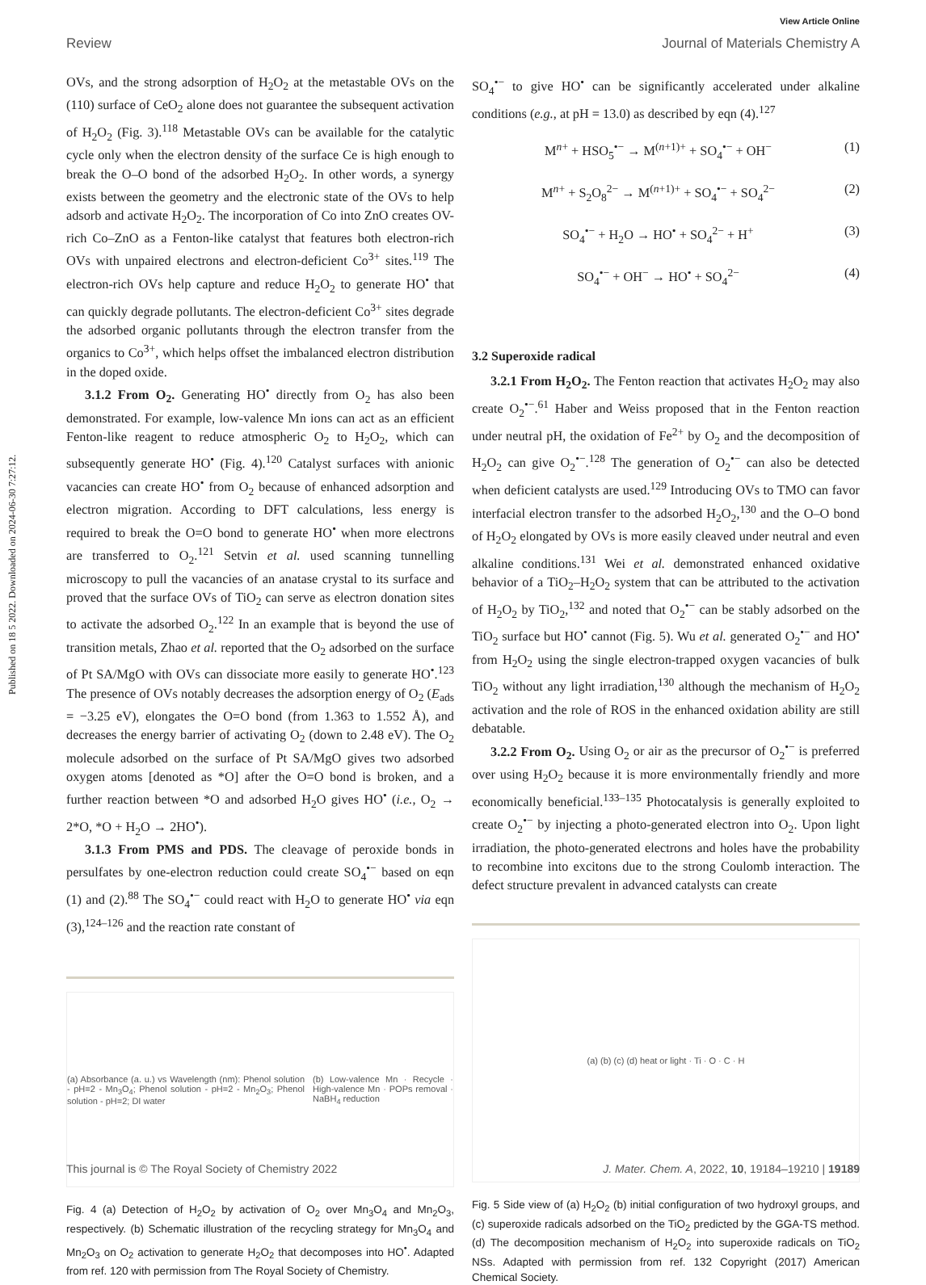View Article Online
Review Journal of Materials Chemistry A
Published on 18 5 2022. Downloaded on 2024-06-30 7:27:12.
OVs, and the strong adsorption of H<sub>2</sub>O<sub>2</sub> at the metastable OVs on the (110) surface of CeO<sub>2</sub> alone does not guarantee the subsequent activation of H<sub>2</sub>O<sub>2</sub> (Fig. 3).<sup>118</sup> Metastable OVs can be available for the catalytic cycle only when the electron density of the surface Ce is high enough to break the O–O bond of the adsorbed H<sub>2</sub>O<sub>2</sub>. In other words, a synergy exists between the geometry and the electronic state of the OVs to help adsorb and activate H<sub>2</sub>O<sub>2</sub>. The incorporation of Co into ZnO creates OV-rich Co–ZnO as a Fenton-like catalyst that features both electron-rich OVs with unpaired electrons and electron-deficient Co<sup>3+</sup> sites.<sup>119</sup> The electron-rich OVs help capture and reduce H<sub>2</sub>O<sub>2</sub> to generate HO<sup>•</sup> that can quickly degrade pollutants. The electron-deficient Co<sup>3+</sup> sites degrade the adsorbed organic pollutants through the electron transfer from the organics to Co<sup>3+</sup>, which helps offset the imbalanced electron distribution in the doped oxide.
3.1.2 From O<sub>2</sub>. Generating HO<sup>•</sup> directly from O<sub>2</sub> has also been demonstrated. For example, low-valence Mn ions can act as an efficient Fenton-like reagent to reduce atmospheric O<sub>2</sub> to H<sub>2</sub>O<sub>2</sub>, which can subsequently generate HO<sup>•</sup> (Fig. 4).<sup>120</sup> Catalyst surfaces with anionic vacancies can create HO<sup>•</sup> from O<sub>2</sub> because of enhanced adsorption and electron migration. According to DFT calculations, less energy is required to break the O=O bond to generate HO<sup>•</sup> when more electrons are transferred to O<sub>2</sub>.<sup>121</sup> Setvin et al. used scanning tunnelling microscopy to pull the vacancies of an anatase crystal to its surface and proved that the surface OVs of TiO<sub>2</sub> can serve as electron donation sites to activate the adsorbed O<sub>2</sub>.<sup>122</sup> In an example that is beyond the use of transition metals, Zhao et al. reported that the O<sub>2</sub> adsorbed on the surface of Pt SA/MgO with OVs can dissociate more easily to generate HO<sup>•</sup>.<sup>123</sup> The presence of OVs notably decreases the adsorption energy of O<sub>2</sub> (E<sub>ads</sub> = −3.25 eV), elongates the O=O bond (from 1.363 to 1.552 Å), and decreases the energy barrier of activating O<sub>2</sub> (down to 2.48 eV). The O<sub>2</sub> molecule adsorbed on the surface of Pt SA/MgO gives two adsorbed oxygen atoms [denoted as *O] after the O=O bond is broken, and a further reaction between *O and adsorbed H<sub>2</sub>O gives HO<sup>•</sup> (i.e., O<sub>2</sub> → 2*O, *O + H<sub>2</sub>O → 2HO<sup>•</sup>).
3.1.3 From PMS and PDS. The cleavage of peroxide bonds in persulfates by one-electron reduction could create SO<sub>4</sub><sup>•−</sup> based on eqn (1) and (2).<sup>88</sup> The SO<sub>4</sub><sup>•−</sup> could react with H<sub>2</sub>O to generate HO<sup>•</sup> via eqn (3),<sup>124–126</sup> and the reaction rate constant of
(a) Absorbance (a. u.) vs Wavelength (nm): Phenol solution - pH=2 - Mn<sub>3</sub>O<sub>4</sub>; Phenol solution - pH=2 - Mn<sub>2</sub>O<sub>3</sub>; Phenol solution - pH=2; DI water (b) Low-valence Mn · Recycle · High-valence Mn · POPs removal · NaBH<sub>4</sub> reduction
Fig. 4 (a) Detection of H<sub>2</sub>O<sub>2</sub> by activation of O<sub>2</sub> over Mn<sub>3</sub>O<sub>4</sub> and Mn<sub>2</sub>O<sub>3</sub>, respectively. (b) Schematic illustration of the recycling strategy for Mn<sub>3</sub>O<sub>4</sub> and Mn<sub>2</sub>O<sub>3</sub> on O<sub>2</sub> activation to generate H<sub>2</sub>O<sub>2</sub> that decomposes into HO<sup>•</sup>. Adapted from ref. 120 with permission from The Royal Society of Chemistry.
SO<sub>4</sub><sup>•−</sup> to give HO<sup>•</sup> can be significantly accelerated under alkaline conditions (e.g., at pH = 13.0) as described by eqn (4).<sup>127</sup>
M<sup>n+</sup> + HSO<sub>5</sub><sup>•−</sup> → M<sup>(n+1)+</sup> + SO<sub>4</sub><sup>•−</sup> + OH<sup>−</sup> (1)
M<sup>n+</sup> + S<sub>2</sub>O<sub>8</sub><sup>2−</sup> → M<sup>(n+1)+</sup> + SO<sub>4</sub><sup>•−</sup> + SO<sub>4</sub><sup>2−</sup> (2)
SO<sub>4</sub><sup>•−</sup> + H<sub>2</sub>O → HO<sup>•</sup> + SO<sub>4</sub><sup>2−</sup> + H<sup>+</sup> (3)
SO<sub>4</sub><sup>•−</sup> + OH<sup>−</sup> → HO<sup>•</sup> + SO<sub>4</sub><sup>2−</sup> (4)
3.2 Superoxide radical
3.2.1 From H<sub>2</sub>O<sub>2</sub>. The Fenton reaction that activates H<sub>2</sub>O<sub>2</sub> may also create O<sub>2</sub><sup>•−</sup>.<sup>61</sup> Haber and Weiss proposed that in the Fenton reaction under neutral pH, the oxidation of Fe<sup>2+</sup> by O<sub>2</sub> and the decomposition of H<sub>2</sub>O<sub>2</sub> can give O<sub>2</sub><sup>•−</sup>.<sup>128</sup> The generation of O<sub>2</sub><sup>•−</sup> can also be detected when deficient catalysts are used.<sup>129</sup> Introducing OVs to TMO can favor interfacial electron transfer to the adsorbed H<sub>2</sub>O<sub>2</sub>,<sup>130</sup> and the O–O bond of H<sub>2</sub>O<sub>2</sub> elongated by OVs is more easily cleaved under neutral and even alkaline conditions.<sup>131</sup> Wei et al. demonstrated enhanced oxidative behavior of a TiO<sub>2</sub>–H<sub>2</sub>O<sub>2</sub> system that can be attributed to the activation of H<sub>2</sub>O<sub>2</sub> by TiO<sub>2</sub>,<sup>132</sup> and noted that O<sub>2</sub><sup>•−</sup> can be stably adsorbed on the TiO<sub>2</sub> surface but HO<sup>•</sup> cannot (Fig. 5). Wu et al. generated O<sub>2</sub><sup>•−</sup> and HO<sup>•</sup> from H<sub>2</sub>O<sub>2</sub> using the single electron-trapped oxygen vacancies of bulk TiO<sub>2</sub> without any light irradiation,<sup>130</sup> although the mechanism of H<sub>2</sub>O<sub>2</sub> activation and the role of ROS in the enhanced oxidation ability are still debatable.
3.2.2 From O<sub>2</sub>. Using O<sub>2</sub> or air as the precursor of O<sub>2</sub><sup>•−</sup> is preferred over using H<sub>2</sub>O<sub>2</sub> because it is more environmentally friendly and more economically beneficial.<sup>133–135</sup> Photocatalysis is generally exploited to create O<sub>2</sub><sup>•−</sup> by injecting a photo-generated electron into O<sub>2</sub>. Upon light irradiation, the photo-generated electrons and holes have the probability to recombine into excitons due to the strong Coulomb interaction. The defect structure prevalent in advanced catalysts can create
(a) (b) (c) (d) heat or light · Ti · O · C · H
Fig. 5 Side view of (a) H<sub>2</sub>O<sub>2</sub> (b) initial configuration of two hydroxyl groups, and (c) superoxide radicals adsorbed on the TiO<sub>2</sub> predicted by the GGA-TS method. (d) The decomposition mechanism of H<sub>2</sub>O<sub>2</sub> into superoxide radicals on TiO<sub>2</sub> NSs. Adapted with permission from ref. 132 Copyright (2017) American Chemical Society.
This journal is © The Royal Society of Chemistry 2022 J. Mater. Chem. A, 2022, 10, 19184–19210 | 19189